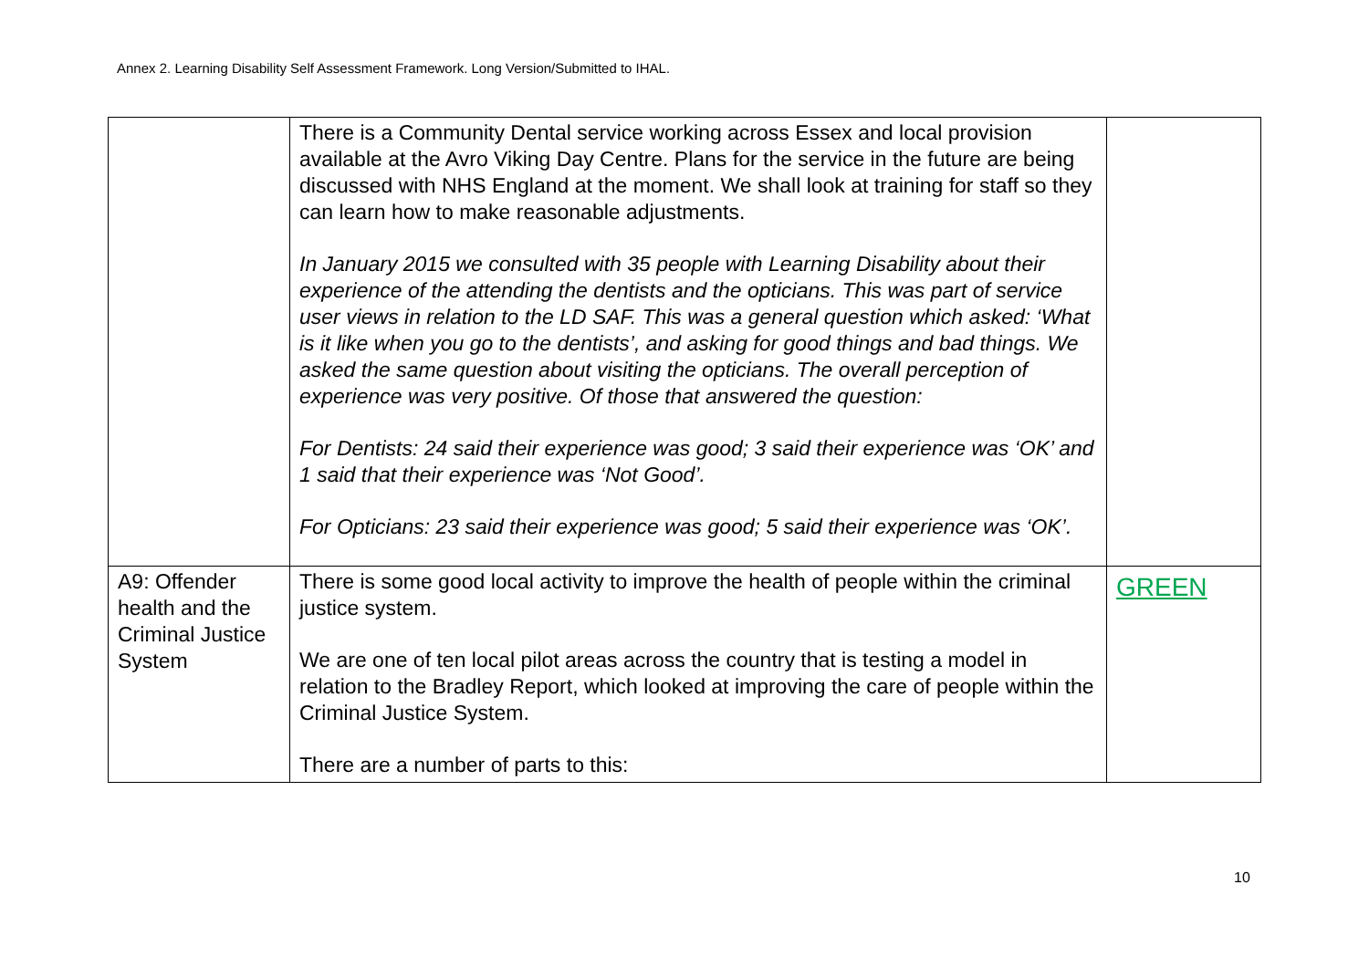Annex 2. Learning Disability Self Assessment Framework. Long Version/Submitted to IHAL.
| | There is a Community Dental service working across Essex and local provision available at the Avro Viking Day Centre. Plans for the service in the future are being discussed with NHS England at the moment. We shall look at training for staff so they can learn how to make reasonable adjustments. In January 2015 we consulted with 35 people with Learning Disability about their experience of the attending the dentists and the opticians. This was part of service user views in relation to the LD SAF. This was a general question which asked: ‘What is it like when you go to the dentists’, and asking for good things and bad things. We asked the same question about visiting the opticians. The overall perception of experience was very positive. Of those that answered the question: For Dentists: 24 said their experience was good; 3 said their experience was ‘OK’ and 1 said that their experience was ‘Not Good’. For Opticians: 23 said their experience was good; 5 said their experience was ‘OK’. | |
| A9: Offender health and the Criminal Justice System | There is some good local activity to improve the health of people within the criminal justice system. We are one of ten local pilot areas across the country that is testing a model in relation to the Bradley Report, which looked at improving the care of people within the Criminal Justice System. There are a number of parts to this: | GREEN |
10